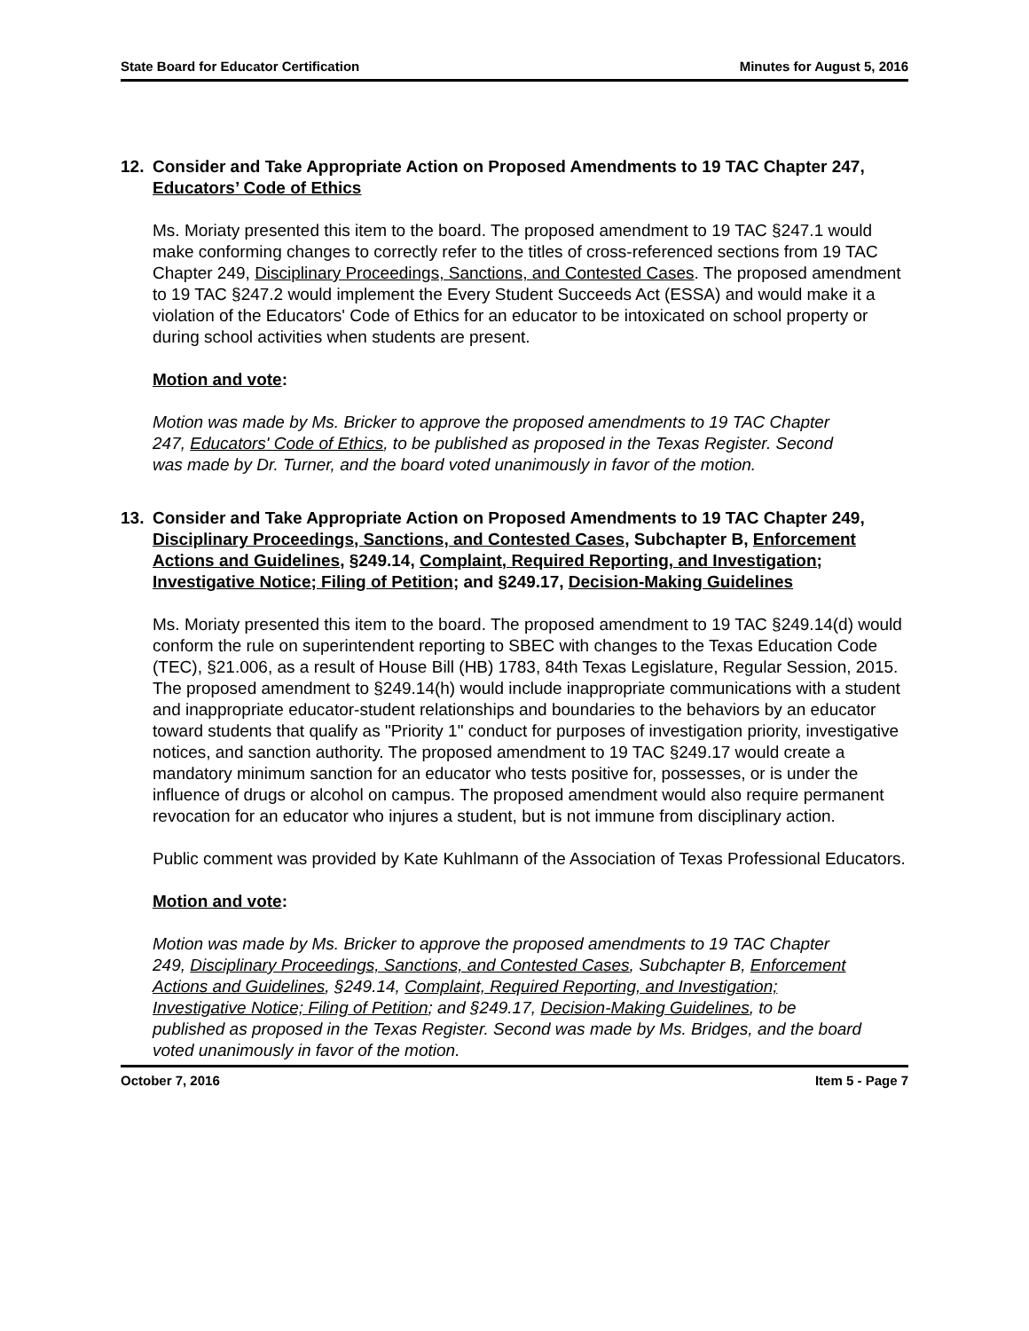State Board for Educator Certification Minutes for August 5, 2016
12. Consider and Take Appropriate Action on Proposed Amendments to 19 TAC Chapter 247, Educators’ Code of Ethics
Ms. Moriaty presented this item to the board. The proposed amendment to 19 TAC §247.1 would make conforming changes to correctly refer to the titles of cross-referenced sections from 19 TAC Chapter 249, Disciplinary Proceedings, Sanctions, and Contested Cases. The proposed amendment to 19 TAC §247.2 would implement the Every Student Succeeds Act (ESSA) and would make it a violation of the Educators' Code of Ethics for an educator to be intoxicated on school property or during school activities when students are present.
Motion and vote:
Motion was made by Ms. Bricker to approve the proposed amendments to 19 TAC Chapter 247, Educators' Code of Ethics, to be published as proposed in the Texas Register. Second was made by Dr. Turner, and the board voted unanimously in favor of the motion.
13. Consider and Take Appropriate Action on Proposed Amendments to 19 TAC Chapter 249, Disciplinary Proceedings, Sanctions, and Contested Cases, Subchapter B, Enforcement Actions and Guidelines, §249.14, Complaint, Required Reporting, and Investigation; Investigative Notice; Filing of Petition; and §249.17, Decision-Making Guidelines
Ms. Moriaty presented this item to the board. The proposed amendment to 19 TAC §249.14(d) would conform the rule on superintendent reporting to SBEC with changes to the Texas Education Code (TEC), §21.006, as a result of House Bill (HB) 1783, 84th Texas Legislature, Regular Session, 2015. The proposed amendment to §249.14(h) would include inappropriate communications with a student and inappropriate educator-student relationships and boundaries to the behaviors by an educator toward students that qualify as "Priority 1" conduct for purposes of investigation priority, investigative notices, and sanction authority. The proposed amendment to 19 TAC §249.17 would create a mandatory minimum sanction for an educator who tests positive for, possesses, or is under the influence of drugs or alcohol on campus. The proposed amendment would also require permanent revocation for an educator who injures a student, but is not immune from disciplinary action.
Public comment was provided by Kate Kuhlmann of the Association of Texas Professional Educators.
Motion and vote:
Motion was made by Ms. Bricker to approve the proposed amendments to 19 TAC Chapter 249, Disciplinary Proceedings, Sanctions, and Contested Cases, Subchapter B, Enforcement Actions and Guidelines, §249.14, Complaint, Required Reporting, and Investigation; Investigative Notice; Filing of Petition; and §249.17, Decision-Making Guidelines, to be published as proposed in the Texas Register. Second was made by Ms. Bridges, and the board voted unanimously in favor of the motion.
October 7, 2016 Item 5 - Page 7